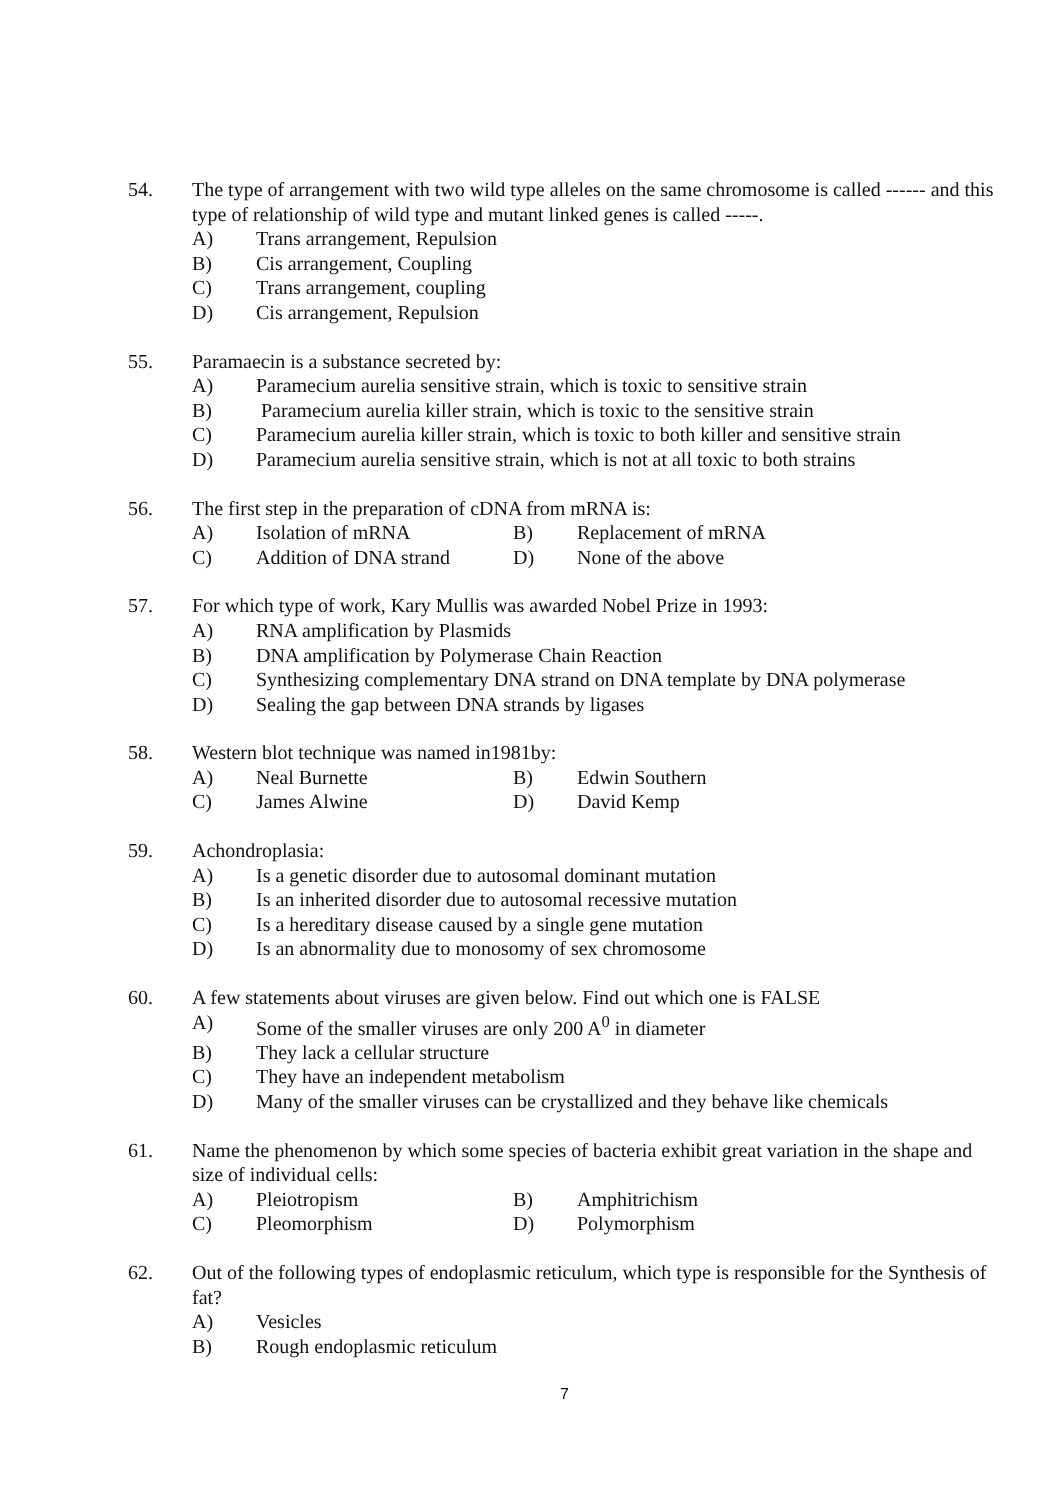54. The type of arrangement with two wild type alleles on the same chromosome is called ------ and this type of relationship of wild type and mutant linked genes is called -----.
A) Trans arrangement, Repulsion
B) Cis arrangement, Coupling
C) Trans arrangement, coupling
D) Cis arrangement, Repulsion
55. Paramaecin is a substance secreted by:
A) Paramecium aurelia sensitive strain, which is toxic to sensitive strain
B) Paramecium aurelia killer strain, which is toxic to the sensitive strain
C) Paramecium aurelia killer strain, which is toxic to both killer and sensitive strain
D) Paramecium aurelia sensitive strain, which is not at all toxic to both strains
56. The first step in the preparation of cDNA from mRNA is:
A) Isolation of mRNA B) Replacement of mRNA
C) Addition of DNA strand
D) None of the above
57. For which type of work, Kary Mullis was awarded Nobel Prize in 1993:
A) RNA amplification by Plasmids
B) DNA amplification by Polymerase Chain Reaction
C) Synthesizing complementary DNA strand on DNA template by DNA polymerase
D) Sealing the gap between DNA strands by ligases
58. Western blot technique was named in1981by:
A) Neal Burnette B) Edwin Southern
C) James Alwine D) David Kemp
59. Achondroplasia:
A) Is a genetic disorder due to autosomal dominant mutation
B) Is an inherited disorder due to autosomal recessive mutation
C) Is a hereditary disease caused by a single gene mutation
D) Is an abnormality due to monosomy of sex chromosome
60. A few statements about viruses are given below. Find out which one is FALSE
A) Some of the smaller viruses are only 200 A<sup>0</sup> in diameter
B) They lack a cellular structure
C) They have an independent metabolism
D) Many of the smaller viruses can be crystallized and they behave like chemicals
61. Name the phenomenon by which some species of bacteria exhibit great variation in the shape and size of individual cells:
A) Pleiotropism B) Amphitrichism
C) Pleomorphism D) Polymorphism
62. Out of the following types of endoplasmic reticulum, which type is responsible for the Synthesis of fat?
A) Vesicles
B) Rough endoplasmic reticulum
7